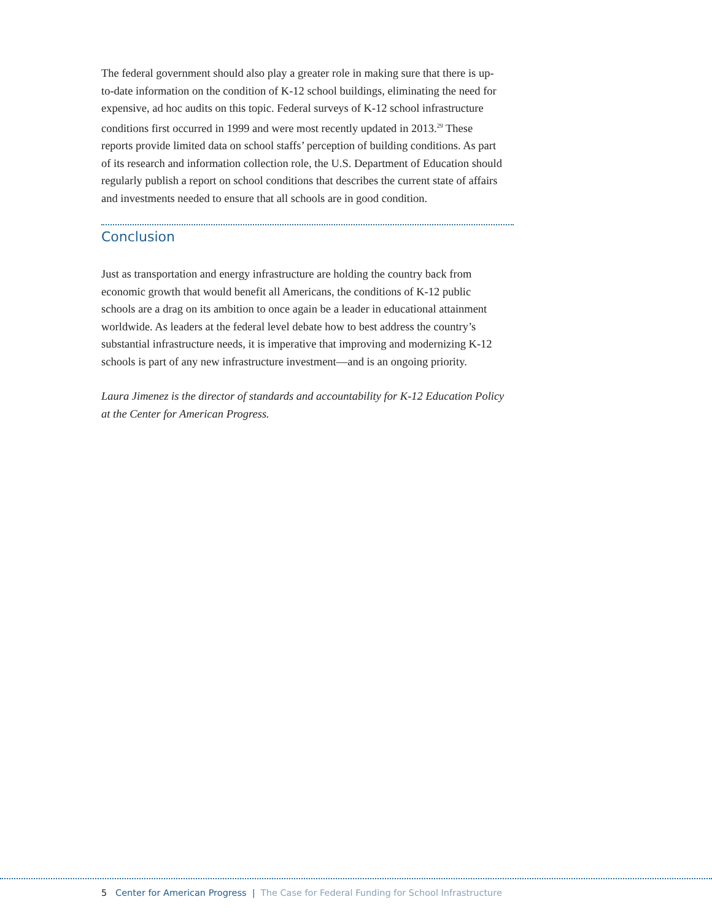The federal government should also play a greater role in making sure that there is up-to-date information on the condition of K-12 school buildings, eliminating the need for expensive, ad hoc audits on this topic. Federal surveys of K-12 school infrastructure conditions first occurred in 1999 and were most recently updated in 2013.<sup>29</sup> These reports provide limited data on school staffs’ perception of building conditions. As part of its research and information collection role, the U.S. Department of Education should regularly publish a report on school conditions that describes the current state of affairs and investments needed to ensure that all schools are in good condition.
Conclusion
Just as transportation and energy infrastructure are holding the country back from economic growth that would benefit all Americans, the conditions of K-12 public schools are a drag on its ambition to once again be a leader in educational attainment worldwide. As leaders at the federal level debate how to best address the country’s substantial infrastructure needs, it is imperative that improving and modernizing K-12 schools is part of any new infrastructure investment—and is an ongoing priority.
Laura Jimenez is the director of standards and accountability for K-12 Education Policy at the Center for American Progress.
5 Center for American Progress | The Case for Federal Funding for School Infrastructure